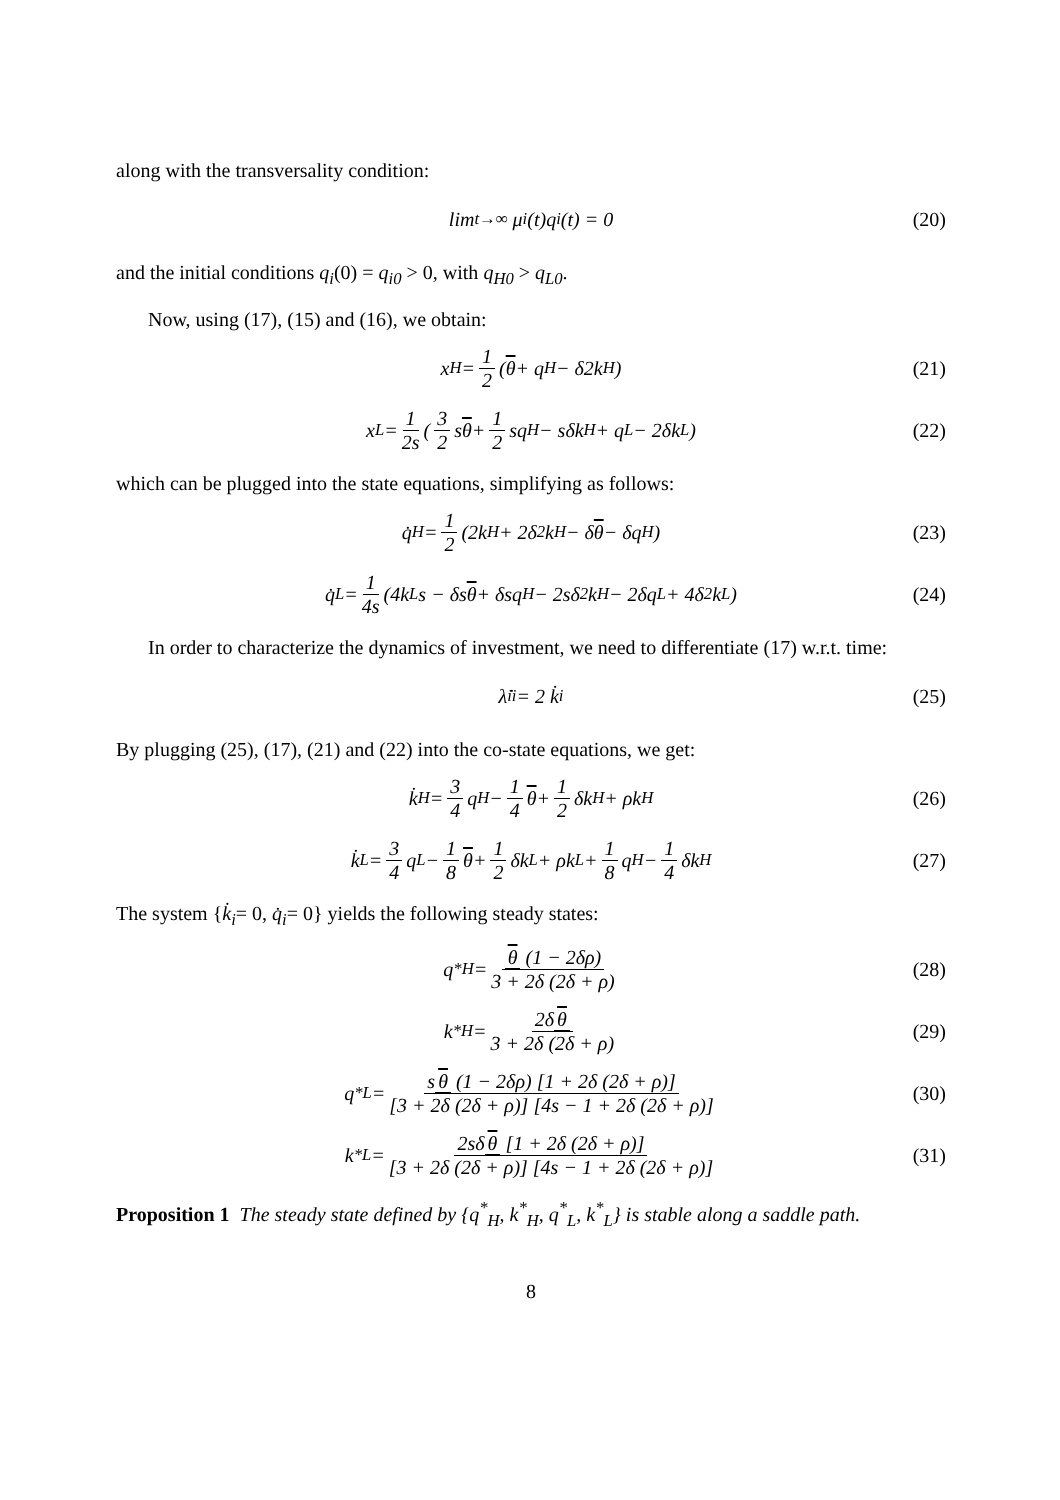along with the transversality condition:
lim<sub>t→∞</sub> μ<sub>i</sub>(t)q<sub>i</sub>(t) = 0 (20)
and the initial conditions q<sub>i</sub>(0) = q<sub>i0</sub> > 0, with q<sub>H0</sub> > q<sub>L0</sub>.
Now, using (17), (15) and (16), we obtain:
x<sub>H</sub> = 1 2 (θ + q<sub>H</sub> − δ2k<sub>H</sub>) (21)
x<sub>L</sub> = 1 2s (3 2 s θ + 1 2 sq<sub>H</sub> − sδk<sub>H</sub> + q<sub>L</sub> − 2δk<sub>L</sub>) (22)
which can be plugged into the state equations, simplifying as follows:
q̇<sub>H</sub>= 1 2 (2k<sub>H</sub> + 2δ<sup>2</sup>k<sub>H</sub> − δ θ − δq<sub>H</sub>) (23)
q̇<sub>L</sub>= 1 4s (4k<sub>L</sub>s − δs θ + δsq<sub>H</sub> − 2sδ<sup>2</sup>k<sub>H</sub> − 2δq<sub>L</sub> + 4δ<sup>2</sup>k<sub>L</sub>) (24)
In order to characterize the dynamics of investment, we need to differentiate (17) w.r.t. time:
λ̇<sub>ii</sub>= 2 k̇<sub>i</sub> (25)
By plugging (25), (17), (21) and (22) into the co-state equations, we get:
k̇<sub>H</sub>= 3 4 q<sub>H</sub> − 1 4 θ + 1 2 δk<sub>H</sub> + ρk<sub>H</sub> (26)
k̇<sub>L</sub>= 3 4 q<sub>L</sub> − 1 8 θ + 1 2 δk<sub>L</sub> + ρk<sub>L</sub> + 1 8 q<sub>H</sub> − 1 4 δk<sub>H</sub> (27)
The system {k̇<sub>i</sub>= 0, q̇<sub>i</sub>= 0} yields the following steady states:
q<sup>*</sup><sub>H</sub> = θ (1 − 2δρ) 3 + 2δ (2δ + ρ) (28)
k<sup>*</sup><sub>H</sub> = 2δ θ 3 + 2δ (2δ + ρ) (29)
q<sup>*</sup><sub>L</sub> = s θ (1 − 2δρ) [1 + 2δ (2δ + ρ)] [3 + 2δ (2δ + ρ)] [4s − 1 + 2δ (2δ + ρ)] (30)
k<sup>*</sup><sub>L</sub> = 2sδ θ [1 + 2δ (2δ + ρ)] [3 + 2δ (2δ + ρ)] [4s − 1 + 2δ (2δ + ρ)] (31)
Proposition 1 The steady state defined by {q<sup>*</sup><sub>H</sub>, k<sup>*</sup><sub>H</sub>, q<sup>*</sup><sub>L</sub>, k<sup>*</sup><sub>L</sub>} is stable along a saddle path.
8